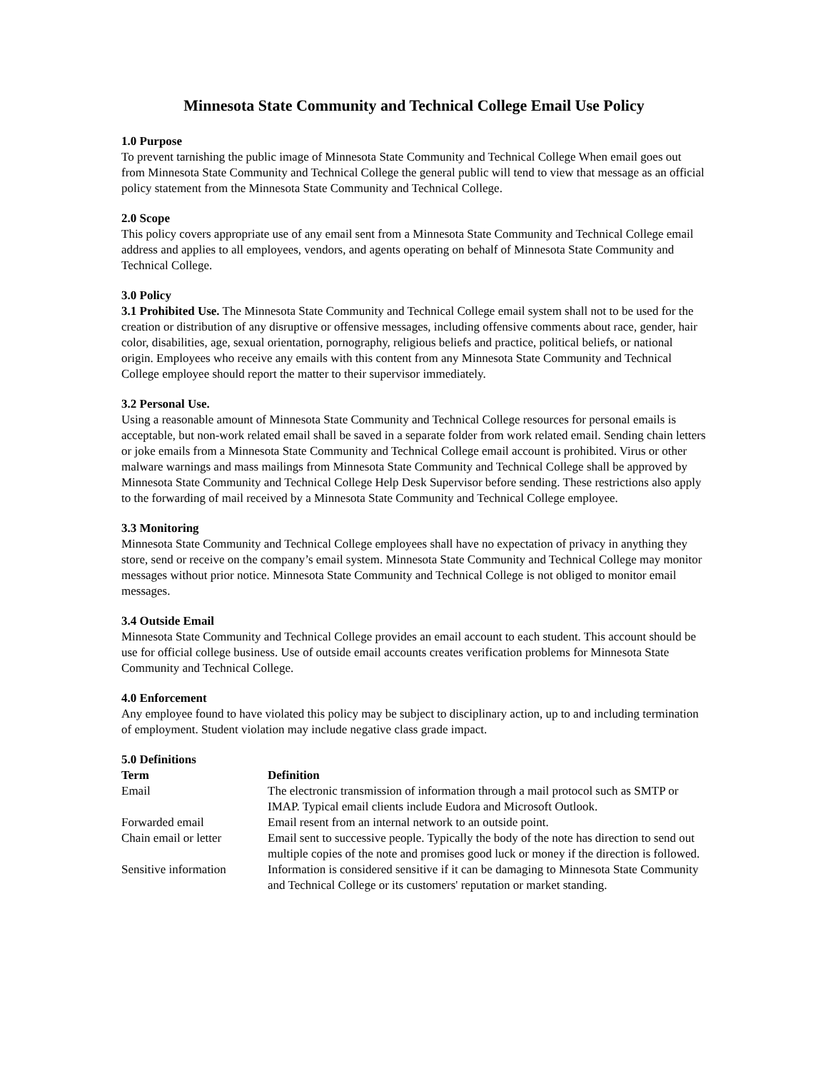Minnesota State Community and Technical College Email Use Policy
1.0 Purpose
To prevent tarnishing the public image of Minnesota State Community and Technical College When email goes out from Minnesota State Community and Technical College the general public will tend to view that message as an official policy statement from the Minnesota State Community and Technical College.
2.0 Scope
This policy covers appropriate use of any email sent from a Minnesota State Community and Technical College email address and applies to all employees, vendors, and agents operating on behalf of Minnesota State Community and Technical College.
3.0 Policy
3.1 Prohibited Use. The Minnesota State Community and Technical College email system shall not to be used for the creation or distribution of any disruptive or offensive messages, including offensive comments about race, gender, hair color, disabilities, age, sexual orientation, pornography, religious beliefs and practice, political beliefs, or national origin. Employees who receive any emails with this content from any Minnesota State Community and Technical College employee should report the matter to their supervisor immediately.
3.2 Personal Use.
Using a reasonable amount of Minnesota State Community and Technical College resources for personal emails is acceptable, but non-work related email shall be saved in a separate folder from work related email. Sending chain letters or joke emails from a Minnesota State Community and Technical College email account is prohibited. Virus or other malware warnings and mass mailings from Minnesota State Community and Technical College shall be approved by Minnesota State Community and Technical College Help Desk Supervisor before sending. These restrictions also apply to the forwarding of mail received by a Minnesota State Community and Technical College employee.
3.3 Monitoring
Minnesota State Community and Technical College employees shall have no expectation of privacy in anything they store, send or receive on the company’s email system. Minnesota State Community and Technical College may monitor messages without prior notice. Minnesota State Community and Technical College is not obliged to monitor email messages.
3.4 Outside Email
Minnesota State Community and Technical College provides an email account to each student. This account should be use for official college business. Use of outside email accounts creates verification problems for Minnesota State Community and Technical College.
4.0 Enforcement
Any employee found to have violated this policy may be subject to disciplinary action, up to and including termination of employment. Student violation may include negative class grade impact.
5.0 Definitions
| Term | Definition |
| --- | --- |
| Email | The electronic transmission of information through a mail protocol such as SMTP or IMAP. Typical email clients include Eudora and Microsoft Outlook. |
| Forwarded email | Email resent from an internal network to an outside point. |
| Chain email or letter | Email sent to successive people. Typically the body of the note has direction to send out multiple copies of the note and promises good luck or money if the direction is followed. |
| Sensitive information | Information is considered sensitive if it can be damaging to Minnesota State Community and Technical College or its customers' reputation or market standing. |